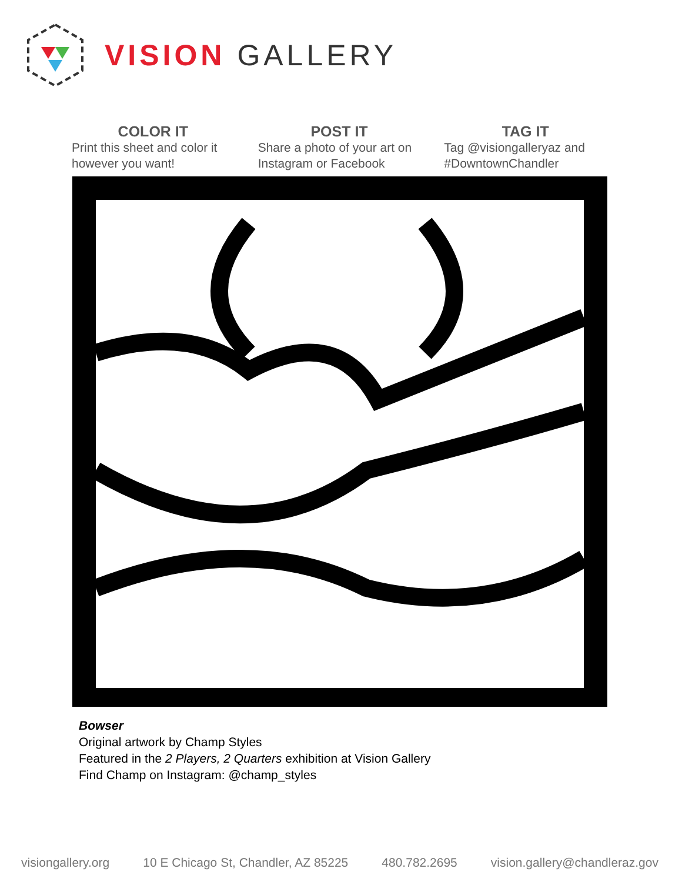VISION GALLERY
COLOR IT
Print this sheet and color it however you want!
POST IT
Share a photo of your art on Instagram or Facebook
TAG IT
Tag @visiongalleryaz and #DowntownChandler
Bowser
Original artwork by Champ Styles
Featured in the 2 Players, 2 Quarters exhibition at Vision Gallery
Find Champ on Instagram: @champ_styles
visiongallery.org 10 E Chicago St, Chandler, AZ 85225 480.782.2695 vision.gallery@chandleraz.gov